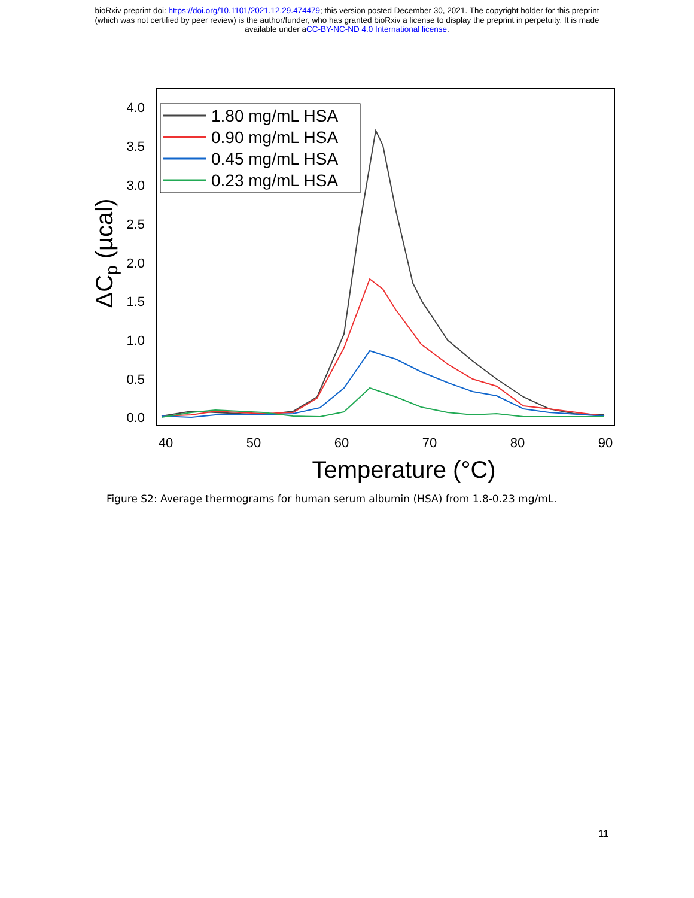bioRxiv preprint doi: https://doi.org/10.1101/2021.12.29.474479; this version posted December 30, 2021. The copyright holder for this preprint
(which was not certified by peer review) is the author/funder, who has granted bioRxiv a license to display the preprint in perpetuity. It is made
available under aCC-BY-NC-ND 4.0 International license.
4.0
3.5
3.0
2.5
2.0
1.5
1.0
0.5
0.0
40
50
60
70
80
90
Temperature (°C)
ΔCp (µcal)
1.80 mg/mL HSA
0.90 mg/mL HSA
0.45 mg/mL HSA
0.23 mg/mL HSA
Figure S2: Average thermograms for human serum albumin (HSA) from 1.8-0.23 mg/mL.
11